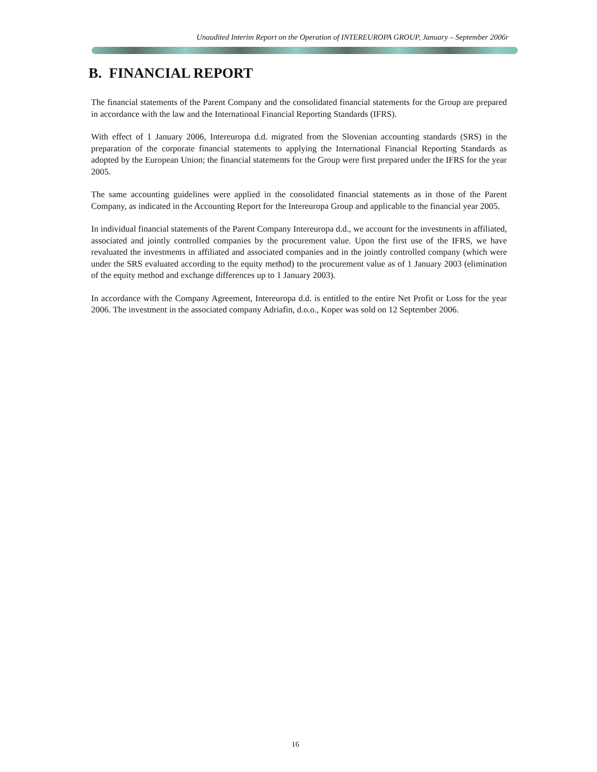Unaudited Interim Report on the Operation of INTEREUROPA GROUP, January – September 2006r
B. FINANCIAL REPORT
The financial statements of the Parent Company and the consolidated financial statements for the Group are prepared in accordance with the law and the International Financial Reporting Standards (IFRS).
With effect of 1 January 2006, Intereuropa d.d. migrated from the Slovenian accounting standards (SRS) in the preparation of the corporate financial statements to applying the International Financial Reporting Standards as adopted by the European Union; the financial statements for the Group were first prepared under the IFRS for the year 2005.
The same accounting guidelines were applied in the consolidated financial statements as in those of the Parent Company, as indicated in the Accounting Report for the Intereuropa Group and applicable to the financial year 2005.
In individual financial statements of the Parent Company Intereuropa d.d., we account for the investments in affiliated, associated and jointly controlled companies by the procurement value. Upon the first use of the IFRS, we have revaluated the investments in affiliated and associated companies and in the jointly controlled company (which were under the SRS evaluated according to the equity method) to the procurement value as of 1 January 2003 (elimination of the equity method and exchange differences up to 1 January 2003).
In accordance with the Company Agreement, Intereuropa d.d. is entitled to the entire Net Profit or Loss for the year 2006. The investment in the associated company Adriafin, d.o.o., Koper was sold on 12 September 2006.
16